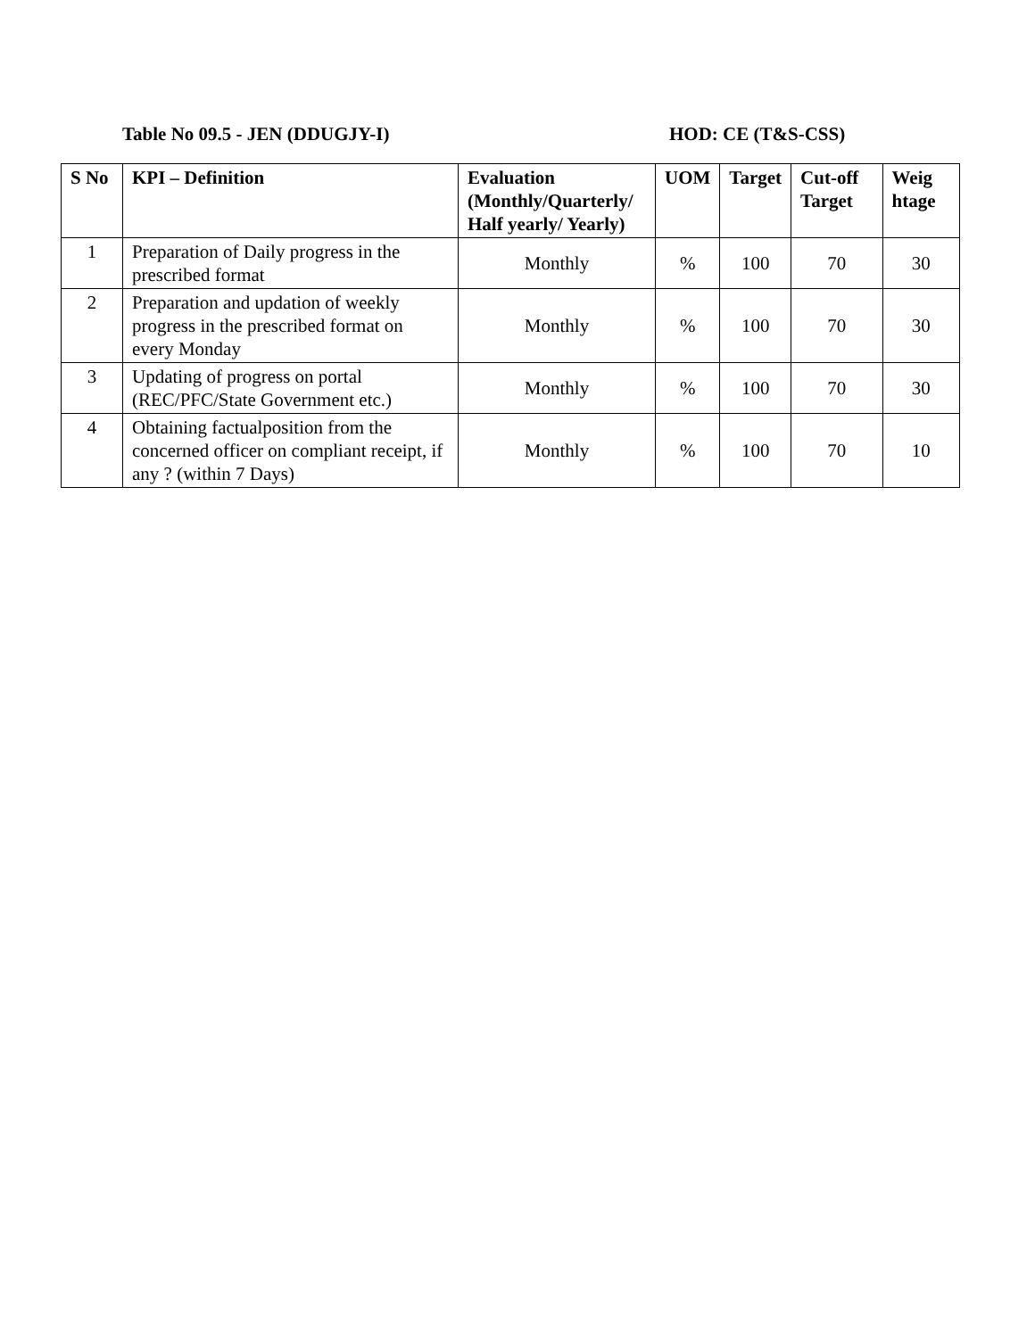Table No 09.5 - JEN (DDUGJY-I) HOD: CE (T&S-CSS)
| S No | KPI – Definition | Evaluation (Monthly/Quarterly/ Half yearly/ Yearly) | UOM | Target | Cut-off Target | Weig htage |
| --- | --- | --- | --- | --- | --- | --- |
| 1 | Preparation of Daily progress in the prescribed format | Monthly | % | 100 | 70 | 30 |
| 2 | Preparation and updation of weekly progress in the prescribed format on every Monday | Monthly | % | 100 | 70 | 30 |
| 3 | Updating of progress on portal (REC/PFC/State Government etc.) | Monthly | % | 100 | 70 | 30 |
| 4 | Obtaining factualposition from the concerned officer on compliant receipt, if any ? (within 7 Days) | Monthly | % | 100 | 70 | 10 |